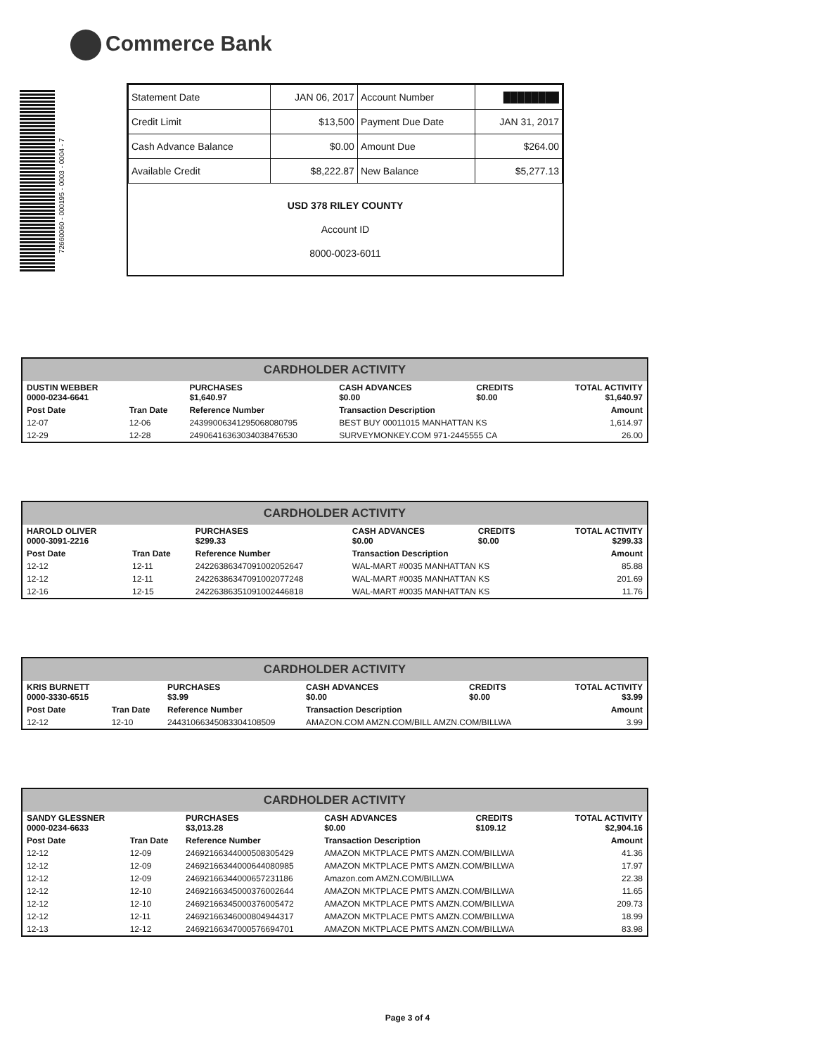Commerce Bank
72660060 - 000195 - 0003 - 0004 - 7
| Statement Date | JAN 06, 2017 | Account Number | ████████ |
| Credit Limit | $13,500 | Payment Due Date | JAN 31, 2017 |
| Cash Advance Balance | $0.00 | Amount Due | $264.00 |
| Available Credit | $8,222.87 | New Balance | $5,277.13 |
USD 378 RILEY COUNTY
Account ID
8000-0023-6011
CARDHOLDER ACTIVITY
| DUSTIN WEBBER 0000-0234-6641 | | PURCHASES $1,640.97 | CASH ADVANCES $0.00 | CREDITS $0.00 | TOTAL ACTIVITY $1,640.97 |
| --- | --- | --- | --- | --- | --- |
| Post Date | Tran Date | Reference Number | Transaction Description | | Amount |
| 12-07 | 12-06 | 24399006341295068080795 | BEST BUY 00011015 MANHATTAN KS | | 1,614.97 |
| 12-29 | 12-28 | 24906416363034038476530 | SURVEYMONKEY.COM 971-2445555 CA | | 26.00 |
CARDHOLDER ACTIVITY
| HAROLD OLIVER 0000-3091-2216 | | PURCHASES $299.33 | CASH ADVANCES $0.00 | CREDITS $0.00 | TOTAL ACTIVITY $299.33 |
| --- | --- | --- | --- | --- | --- |
| Post Date | Tran Date | Reference Number | Transaction Description | | Amount |
| 12-12 | 12-11 | 24226386347091002052647 | WAL-MART #0035 MANHATTAN KS | | 85.88 |
| 12-12 | 12-11 | 24226386347091002077248 | WAL-MART #0035 MANHATTAN KS | | 201.69 |
| 12-16 | 12-15 | 24226386351091002446818 | WAL-MART #0035 MANHATTAN KS | | 11.76 |
CARDHOLDER ACTIVITY
| KRIS BURNETT 0000-3330-6515 | | PURCHASES $3.99 | CASH ADVANCES $0.00 | CREDITS $0.00 | TOTAL ACTIVITY $3.99 |
| --- | --- | --- | --- | --- | --- |
| Post Date | Tran Date | Reference Number | Transaction Description | | Amount |
| 12-12 | 12-10 | 24431066345083304108509 | AMAZON.COM AMZN.COM/BILL AMZN.COM/BILLWA | | 3.99 |
CARDHOLDER ACTIVITY
| SANDY GLESSNER 0000-0234-6633 | | PURCHASES $3,013.28 | CASH ADVANCES $0.00 | CREDITS $109.12 | TOTAL ACTIVITY $2,904.16 |
| --- | --- | --- | --- | --- | --- |
| Post Date | Tran Date | Reference Number | Transaction Description | | Amount |
| 12-12 | 12-09 | 24692166344000508305429 | AMAZON MKTPLACE PMTS AMZN.COM/BILLWA | | 41.36 |
| 12-12 | 12-09 | 24692166344000644080985 | AMAZON MKTPLACE PMTS AMZN.COM/BILLWA | | 17.97 |
| 12-12 | 12-09 | 24692166344000657231186 | Amazon.com AMZN.COM/BILLWA | | 22.38 |
| 12-12 | 12-10 | 24692166345000376002644 | AMAZON MKTPLACE PMTS AMZN.COM/BILLWA | | 11.65 |
| 12-12 | 12-10 | 24692166345000376005472 | AMAZON MKTPLACE PMTS AMZN.COM/BILLWA | | 209.73 |
| 12-12 | 12-11 | 24692166346000804944317 | AMAZON MKTPLACE PMTS AMZN.COM/BILLWA | | 18.99 |
| 12-13 | 12-12 | 24692166347000576694701 | AMAZON MKTPLACE PMTS AMZN.COM/BILLWA | | 83.98 |
Page 3 of 4